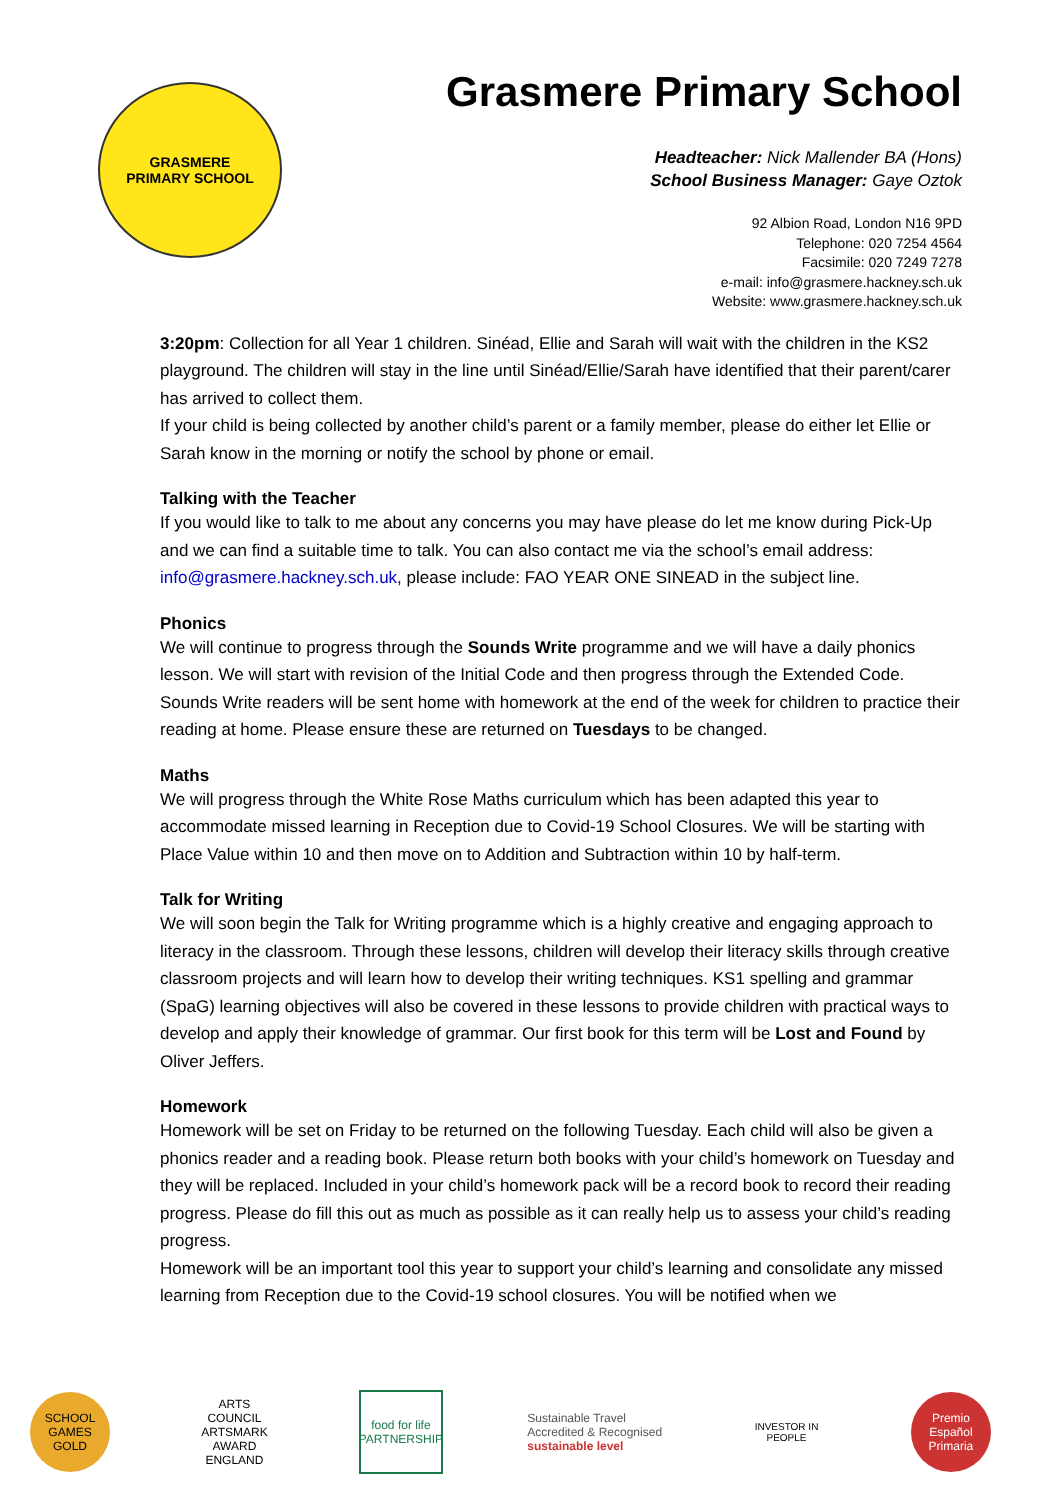GRASMERE
PRIMARY SCHOOL
Grasmere Primary School
Headteacher: Nick Mallender BA (Hons)
School Business Manager: Gaye Oztok
92 Albion Road, London N16 9PD
Telephone: 020 7254 4564
Facsimile: 020 7249 7278
e-mail: info@grasmere.hackney.sch.uk
Website: www.grasmere.hackney.sch.uk
3:20pm: Collection for all Year 1 children. Sinéad, Ellie and Sarah will wait with the children in the KS2 playground. The children will stay in the line until Sinéad/Ellie/Sarah have identified that their parent/carer has arrived to collect them.
If your child is being collected by another child’s parent or a family member, please do either let Ellie or Sarah know in the morning or notify the school by phone or email.
Talking with the Teacher
If you would like to talk to me about any concerns you may have please do let me know during Pick-Up and we can find a suitable time to talk. You can also contact me via the school’s email address: info@grasmere.hackney.sch.uk, please include: FAO YEAR ONE SINEAD in the subject line.
Phonics
We will continue to progress through the Sounds Write programme and we will have a daily phonics lesson. We will start with revision of the Initial Code and then progress through the Extended Code. Sounds Write readers will be sent home with homework at the end of the week for children to practice their reading at home. Please ensure these are returned on Tuesdays to be changed.
Maths
We will progress through the White Rose Maths curriculum which has been adapted this year to accommodate missed learning in Reception due to Covid-19 School Closures. We will be starting with Place Value within 10 and then move on to Addition and Subtraction within 10 by half-term.
Talk for Writing
We will soon begin the Talk for Writing programme which is a highly creative and engaging approach to literacy in the classroom. Through these lessons, children will develop their literacy skills through creative classroom projects and will learn how to develop their writing techniques. KS1 spelling and grammar (SpaG) learning objectives will also be covered in these lessons to provide children with practical ways to develop and apply their knowledge of grammar. Our first book for this term will be Lost and Found by Oliver Jeffers.
Homework
Homework will be set on Friday to be returned on the following Tuesday. Each child will also be given a phonics reader and a reading book. Please return both books with your child’s homework on Tuesday and they will be replaced. Included in your child’s homework pack will be a record book to record their reading progress. Please do fill this out as much as possible as it can really help us to assess your child’s reading progress.
Homework will be an important tool this year to support your child’s learning and consolidate any missed learning from Reception due to the Covid-19 school closures. You will be notified when we
SCHOOL GAMES GOLD
ARTS COUNCIL ARTSMARK AWARD ENGLAND
food for life PARTNERSHIP
Sustainable Travel
Accredited & Recognised
sustainable level
INVESTOR IN PEOPLE
Premio Español Primaria